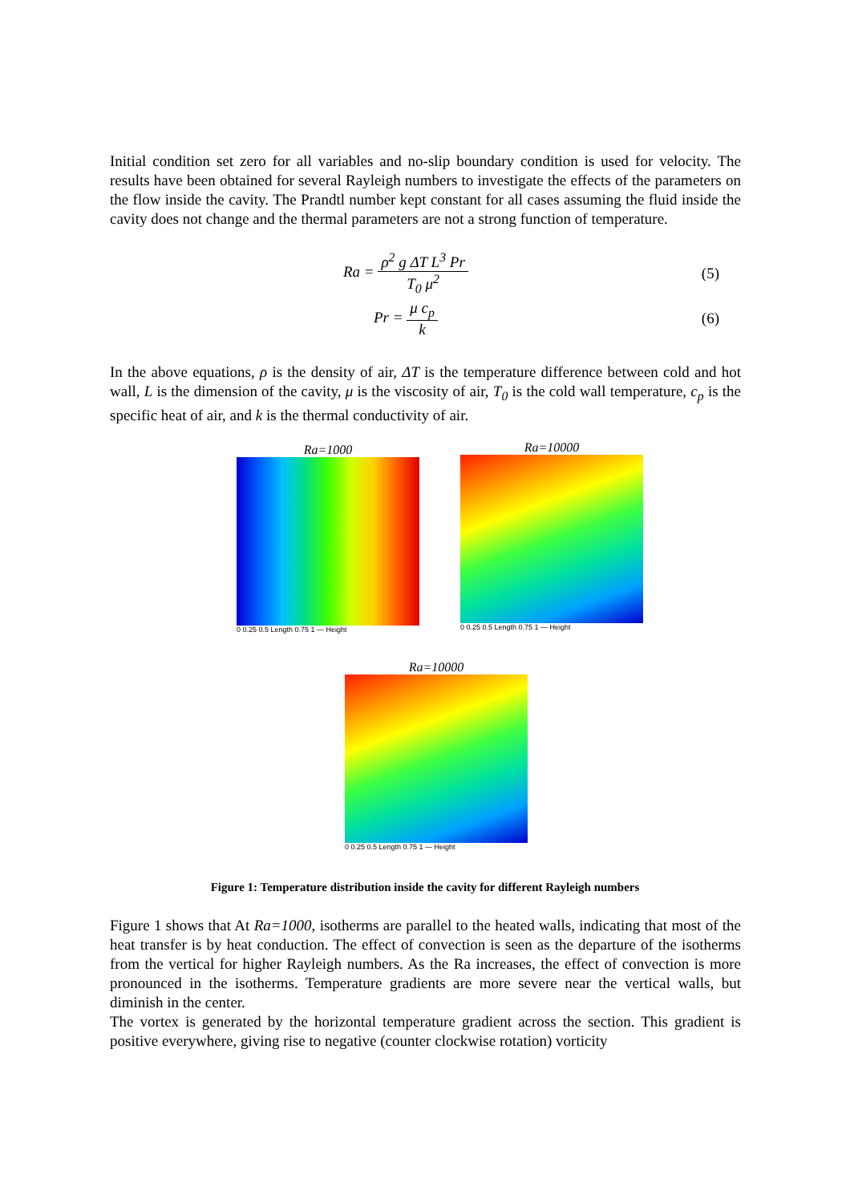Initial condition set zero for all variables and no-slip boundary condition is used for velocity. The results have been obtained for several Rayleigh numbers to investigate the effects of the parameters on the flow inside the cavity. The Prandtl number kept constant for all cases assuming the fluid inside the cavity does not change and the thermal parameters are not a strong function of temperature.
Ra = ρ<sup>2</sup> g ΔT L<sup>3</sup> Pr T<sub>0</sub> μ<sup>2</sup> (5)
Pr = μ c<sub>p</sub> k (6)
In the above equations, ρ is the density of air, ΔT is the temperature difference between cold and hot wall, L is the dimension of the cavity, μ is the viscosity of air, T<sub>0</sub> is the cold wall temperature, c<sub>p</sub> is the specific heat of air, and k is the thermal conductivity of air.
Ra=1000
0 0.25 0.5 Length 0.75 1 — Height
Ra=10000
0 0.25 0.5 Length 0.75 1 — Height
Ra=10000
0 0.25 0.5 Length 0.75 1 — Height
Figure 1: Temperature distribution inside the cavity for different Rayleigh numbers
Figure 1 shows that At Ra=1000, isotherms are parallel to the heated walls, indicating that most of the heat transfer is by heat conduction. The effect of convection is seen as the departure of the isotherms from the vertical for higher Rayleigh numbers. As the Ra increases, the effect of convection is more pronounced in the isotherms. Temperature gradients are more severe near the vertical walls, but diminish in the center.
The vortex is generated by the horizontal temperature gradient across the section. This gradient is positive everywhere, giving rise to negative (counter clockwise rotation) vorticity